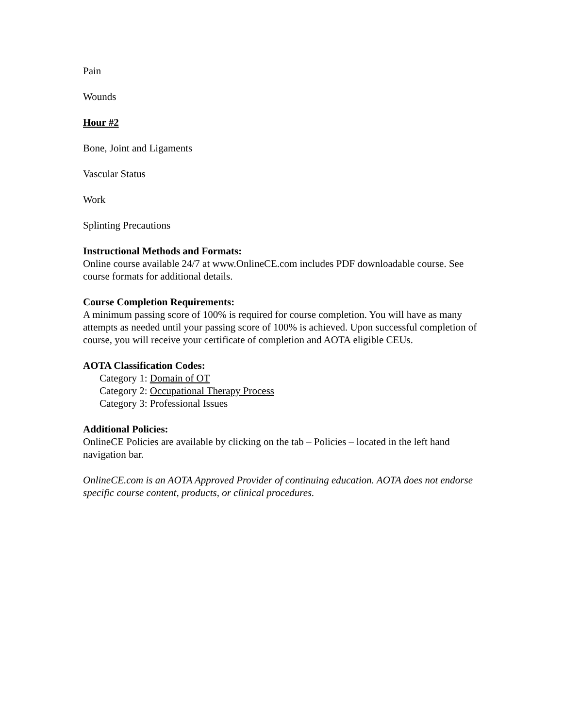Pain
Wounds
Hour #2
Bone, Joint and Ligaments
Vascular Status
Work
Splinting Precautions
Instructional Methods and Formats:
Online course available 24/7 at www.OnlineCE.com includes PDF downloadable course. See course formats for additional details.
Course Completion Requirements:
A minimum passing score of 100% is required for course completion. You will have as many attempts as needed until your passing score of 100% is achieved. Upon successful completion of course, you will receive your certificate of completion and AOTA eligible CEUs.
AOTA Classification Codes:
Category 1: Domain of OT
Category 2: Occupational Therapy Process
Category 3: Professional Issues
Additional Policies:
OnlineCE Policies are available by clicking on the tab – Policies – located in the left hand navigation bar.
OnlineCE.com is an AOTA Approved Provider of continuing education. AOTA does not endorse specific course content, products, or clinical procedures.